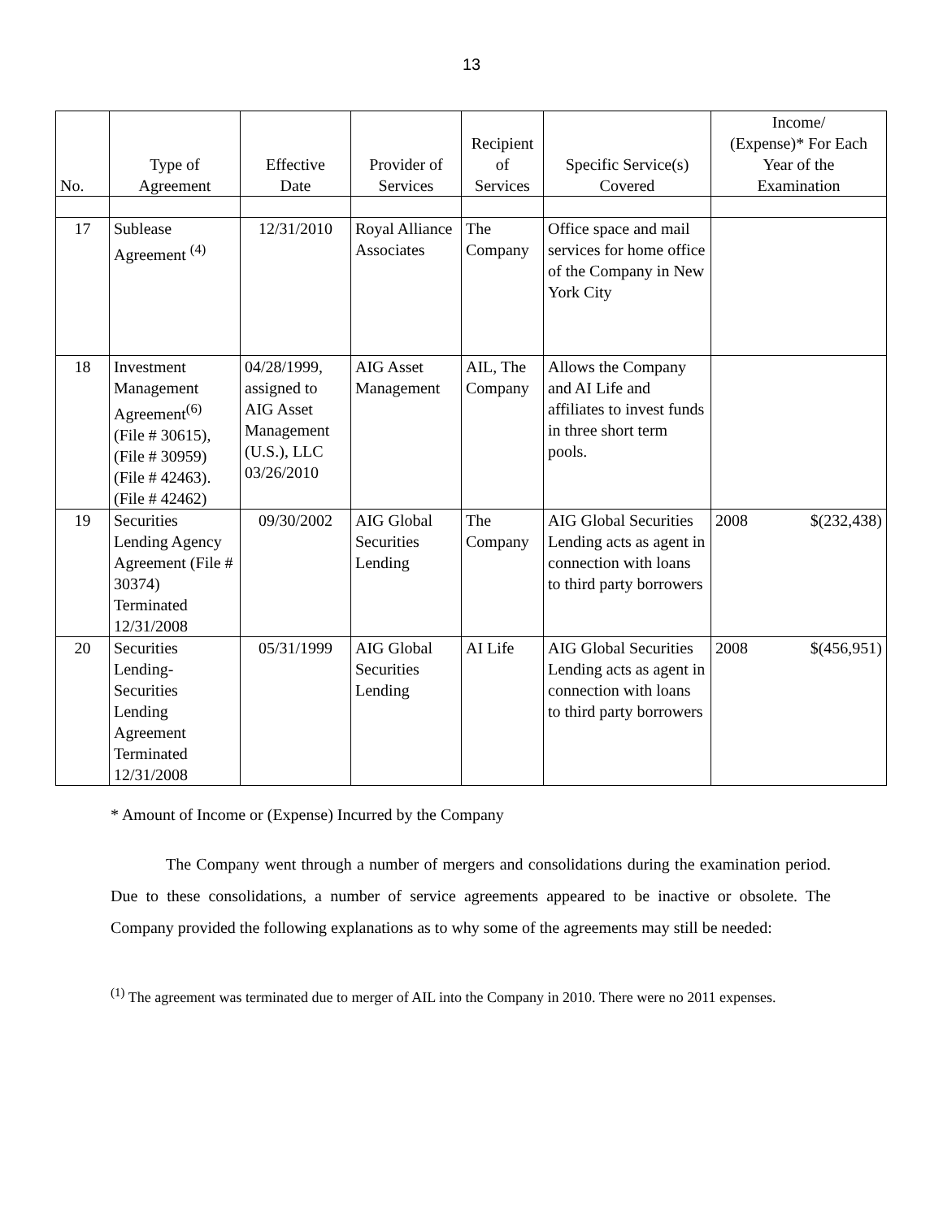13
| No. | Type of Agreement | Effective Date | Provider of Services | Recipient of Services | Specific Service(s) Covered | Income/ (Expense)* For Each Year of the Examination | |
| --- | --- | --- | --- | --- | --- | --- | --- |
| 17 | Sublease Agreement <sup>(4)</sup> | 12/31/2010 | Royal Alliance Associates | The Company | Office space and mail services for home office of the Company in New York City | | |
| 18 | Investment Management Agreement<sup>(6)</sup> (File # 30615), (File # 30959) (File # 42463). (File # 42462) | 04/28/1999, assigned to AIG Asset Management (U.S.), LLC 03/26/2010 | AIG Asset Management | AIL, The Company | Allows the Company and AI Life and affiliates to invest funds in three short term pools. | | |
| 19 | Securities Lending Agency Agreement (File # 30374) Terminated 12/31/2008 | 09/30/2002 | AIG Global Securities Lending | The Company | AIG Global Securities Lending acts as agent in connection with loans to third party borrowers | 2008 | $(232,438) |
| 20 | Securities Lending- Securities Lending Agreement Terminated 12/31/2008 | 05/31/1999 | AIG Global Securities Lending | AI Life | AIG Global Securities Lending acts as agent in connection with loans to third party borrowers | 2008 | $(456,951) |
* Amount of Income or (Expense) Incurred by the Company
The Company went through a number of mergers and consolidations during the examination period. Due to these consolidations, a number of service agreements appeared to be inactive or obsolete. The Company provided the following explanations as to why some of the agreements may still be needed:
<sup>(1)</sup> The agreement was terminated due to merger of AIL into the Company in 2010. There were no 2011 expenses.